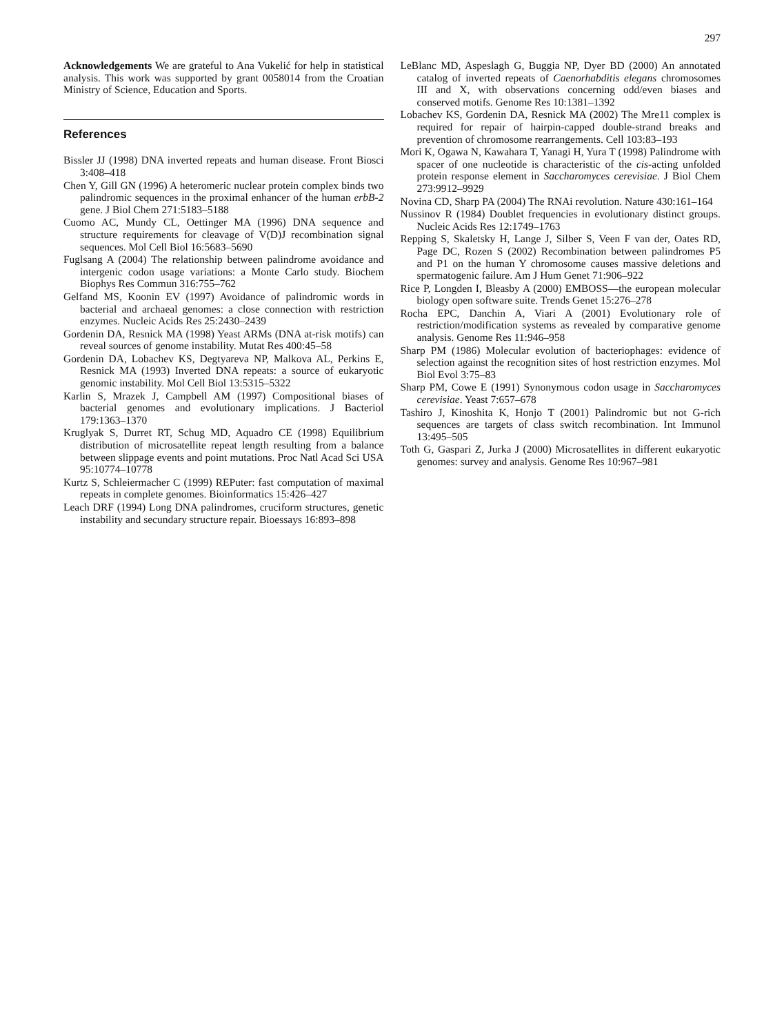297
Acknowledgements We are grateful to Ana Vukelić for help in statistical analysis. This work was supported by grant 0058014 from the Croatian Ministry of Science, Education and Sports.
References
Bissler JJ (1998) DNA inverted repeats and human disease. Front Biosci 3:408–418
Chen Y, Gill GN (1996) A heteromeric nuclear protein complex binds two palindromic sequences in the proximal enhancer of the human erbB-2 gene. J Biol Chem 271:5183–5188
Cuomo AC, Mundy CL, Oettinger MA (1996) DNA sequence and structure requirements for cleavage of V(D)J recombination signal sequences. Mol Cell Biol 16:5683–5690
Fuglsang A (2004) The relationship between palindrome avoidance and intergenic codon usage variations: a Monte Carlo study. Biochem Biophys Res Commun 316:755–762
Gelfand MS, Koonin EV (1997) Avoidance of palindromic words in bacterial and archaeal genomes: a close connection with restriction enzymes. Nucleic Acids Res 25:2430–2439
Gordenin DA, Resnick MA (1998) Yeast ARMs (DNA at-risk motifs) can reveal sources of genome instability. Mutat Res 400:45–58
Gordenin DA, Lobachev KS, Degtyareva NP, Malkova AL, Perkins E, Resnick MA (1993) Inverted DNA repeats: a source of eukaryotic genomic instability. Mol Cell Biol 13:5315–5322
Karlin S, Mrazek J, Campbell AM (1997) Compositional biases of bacterial genomes and evolutionary implications. J Bacteriol 179:1363–1370
Kruglyak S, Durret RT, Schug MD, Aquadro CE (1998) Equilibrium distribution of microsatellite repeat length resulting from a balance between slippage events and point mutations. Proc Natl Acad Sci USA 95:10774–10778
Kurtz S, Schleiermacher C (1999) REPuter: fast computation of maximal repeats in complete genomes. Bioinformatics 15:426–427
Leach DRF (1994) Long DNA palindromes, cruciform structures, genetic instability and secundary structure repair. Bioessays 16:893–898
LeBlanc MD, Aspeslagh G, Buggia NP, Dyer BD (2000) An annotated catalog of inverted repeats of Caenorhabditis elegans chromosomes III and X, with observations concerning odd/even biases and conserved motifs. Genome Res 10:1381–1392
Lobachev KS, Gordenin DA, Resnick MA (2002) The Mre11 complex is required for repair of hairpin-capped double-strand breaks and prevention of chromosome rearrangements. Cell 103:83–193
Mori K, Ogawa N, Kawahara T, Yanagi H, Yura T (1998) Palindrome with spacer of one nucleotide is characteristic of the cis-acting unfolded protein response element in Saccharomyces cerevisiae. J Biol Chem 273:9912–9929
Novina CD, Sharp PA (2004) The RNAi revolution. Nature 430:161–164
Nussinov R (1984) Doublet frequencies in evolutionary distinct groups. Nucleic Acids Res 12:1749–1763
Repping S, Skaletsky H, Lange J, Silber S, Veen F van der, Oates RD, Page DC, Rozen S (2002) Recombination between palindromes P5 and P1 on the human Y chromosome causes massive deletions and spermatogenic failure. Am J Hum Genet 71:906–922
Rice P, Longden I, Bleasby A (2000) EMBOSS—the european molecular biology open software suite. Trends Genet 15:276–278
Rocha EPC, Danchin A, Viari A (2001) Evolutionary role of restriction/modification systems as revealed by comparative genome analysis. Genome Res 11:946–958
Sharp PM (1986) Molecular evolution of bacteriophages: evidence of selection against the recognition sites of host restriction enzymes. Mol Biol Evol 3:75–83
Sharp PM, Cowe E (1991) Synonymous codon usage in Saccharomyces cerevisiae. Yeast 7:657–678
Tashiro J, Kinoshita K, Honjo T (2001) Palindromic but not G-rich sequences are targets of class switch recombination. Int Immunol 13:495–505
Toth G, Gaspari Z, Jurka J (2000) Microsatellites in different eukaryotic genomes: survey and analysis. Genome Res 10:967–981